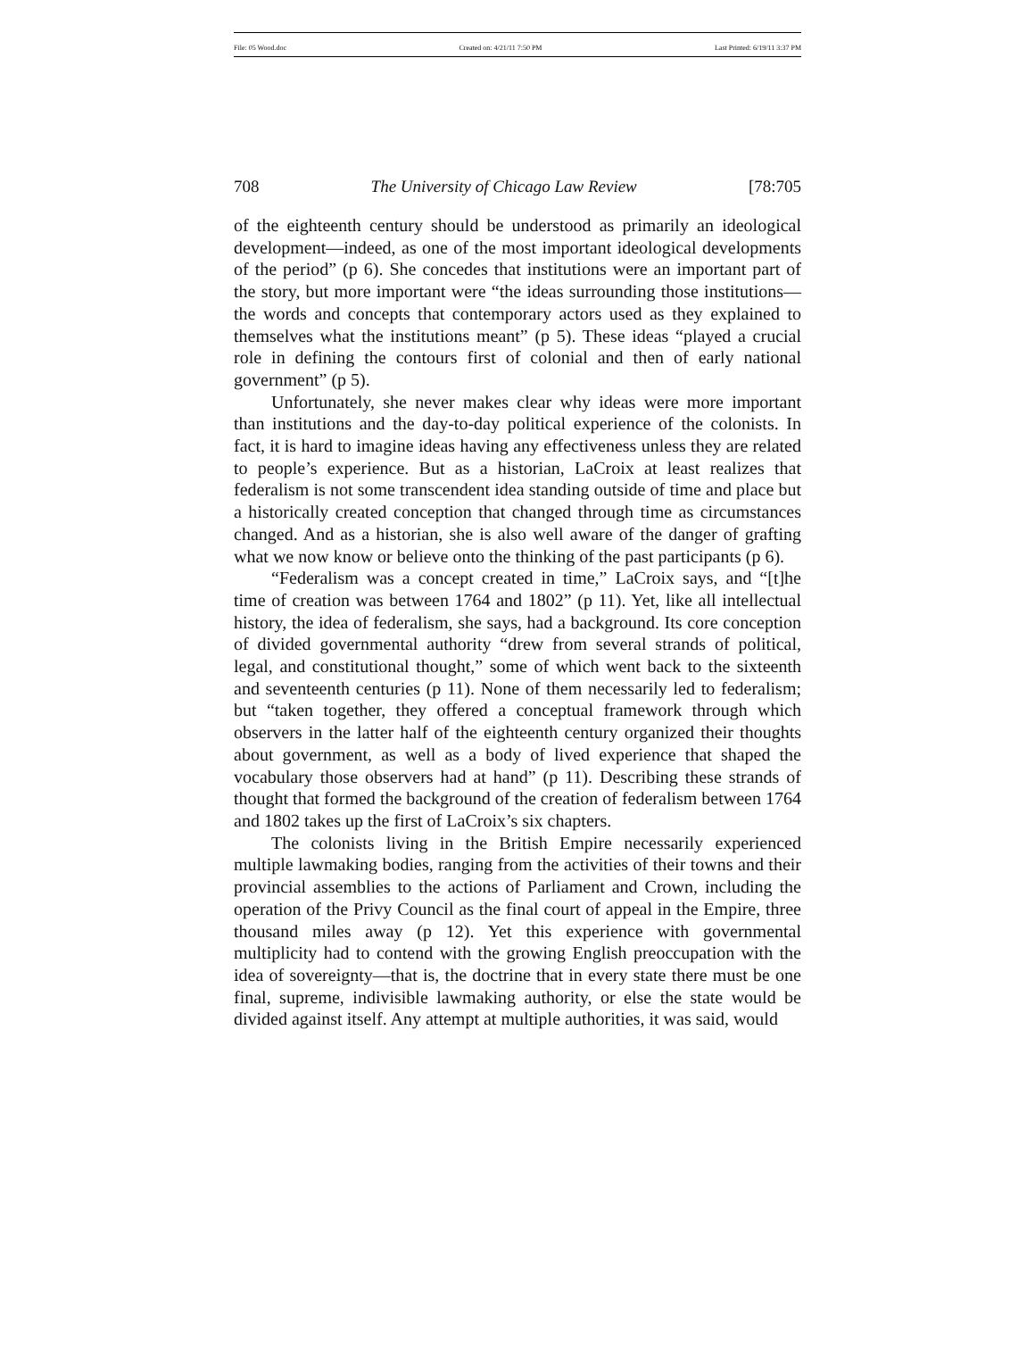File: 05 Wood.doc Created on: 4/21/11 7:50 PM Last Printed: 6/19/11 3:37 PM
708 The University of Chicago Law Review [78:705
of the eighteenth century should be understood as primarily an ideological development—indeed, as one of the most important ideological developments of the period” (p 6). She concedes that institutions were an important part of the story, but more important were “the ideas surrounding those institutions—the words and concepts that contemporary actors used as they explained to themselves what the institutions meant” (p 5). These ideas “played a crucial role in defining the contours first of colonial and then of early national government” (p 5).
Unfortunately, she never makes clear why ideas were more important than institutions and the day-to-day political experience of the colonists. In fact, it is hard to imagine ideas having any effectiveness unless they are related to people’s experience. But as a historian, LaCroix at least realizes that federalism is not some transcendent idea standing outside of time and place but a historically created conception that changed through time as circumstances changed. And as a historian, she is also well aware of the danger of grafting what we now know or believe onto the thinking of the past participants (p 6).
“Federalism was a concept created in time,” LaCroix says, and “[t]he time of creation was between 1764 and 1802” (p 11). Yet, like all intellectual history, the idea of federalism, she says, had a background. Its core conception of divided governmental authority “drew from several strands of political, legal, and constitutional thought,” some of which went back to the sixteenth and seventeenth centuries (p 11). None of them necessarily led to federalism; but “taken together, they offered a conceptual framework through which observers in the latter half of the eighteenth century organized their thoughts about government, as well as a body of lived experience that shaped the vocabulary those observers had at hand” (p 11). Describing these strands of thought that formed the background of the creation of federalism between 1764 and 1802 takes up the first of LaCroix’s six chapters.
The colonists living in the British Empire necessarily experienced multiple lawmaking bodies, ranging from the activities of their towns and their provincial assemblies to the actions of Parliament and Crown, including the operation of the Privy Council as the final court of appeal in the Empire, three thousand miles away (p 12). Yet this experience with governmental multiplicity had to contend with the growing English preoccupation with the idea of sovereignty—that is, the doctrine that in every state there must be one final, supreme, indivisible lawmaking authority, or else the state would be divided against itself. Any attempt at multiple authorities, it was said, would